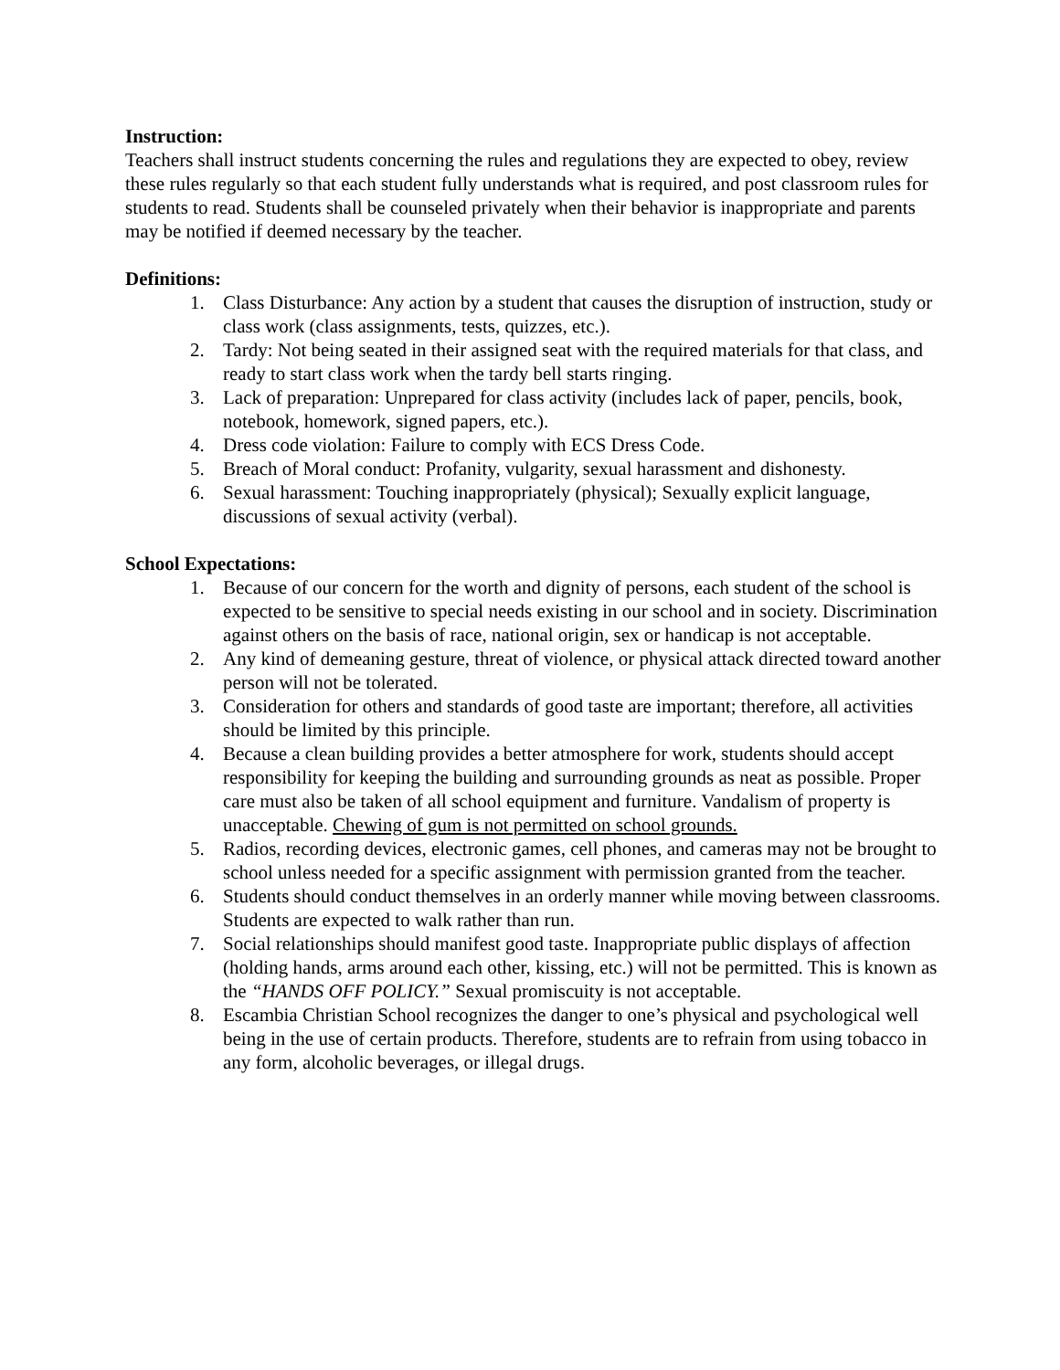Instruction:
Teachers shall instruct students concerning the rules and regulations they are expected to obey, review these rules regularly so that each student fully understands what is required, and post classroom rules for students to read. Students shall be counseled privately when their behavior is inappropriate and parents may be notified if deemed necessary by the teacher.
Definitions:
1. Class Disturbance: Any action by a student that causes the disruption of instruction, study or class work (class assignments, tests, quizzes, etc.).
2. Tardy: Not being seated in their assigned seat with the required materials for that class, and ready to start class work when the tardy bell starts ringing.
3. Lack of preparation: Unprepared for class activity (includes lack of paper, pencils, book, notebook, homework, signed papers, etc.).
4. Dress code violation: Failure to comply with ECS Dress Code.
5. Breach of Moral conduct: Profanity, vulgarity, sexual harassment and dishonesty.
6. Sexual harassment: Touching inappropriately (physical); Sexually explicit language, discussions of sexual activity (verbal).
School Expectations:
1. Because of our concern for the worth and dignity of persons, each student of the school is expected to be sensitive to special needs existing in our school and in society. Discrimination against others on the basis of race, national origin, sex or handicap is not acceptable.
2. Any kind of demeaning gesture, threat of violence, or physical attack directed toward another person will not be tolerated.
3. Consideration for others and standards of good taste are important; therefore, all activities should be limited by this principle.
4. Because a clean building provides a better atmosphere for work, students should accept responsibility for keeping the building and surrounding grounds as neat as possible. Proper care must also be taken of all school equipment and furniture. Vandalism of property is unacceptable. Chewing of gum is not permitted on school grounds.
5. Radios, recording devices, electronic games, cell phones, and cameras may not be brought to school unless needed for a specific assignment with permission granted from the teacher.
6. Students should conduct themselves in an orderly manner while moving between classrooms. Students are expected to walk rather than run.
7. Social relationships should manifest good taste. Inappropriate public displays of affection (holding hands, arms around each other, kissing, etc.) will not be permitted. This is known as the “HANDS OFF POLICY.” Sexual promiscuity is not acceptable.
8. Escambia Christian School recognizes the danger to one’s physical and psychological well being in the use of certain products. Therefore, students are to refrain from using tobacco in any form, alcoholic beverages, or illegal drugs.